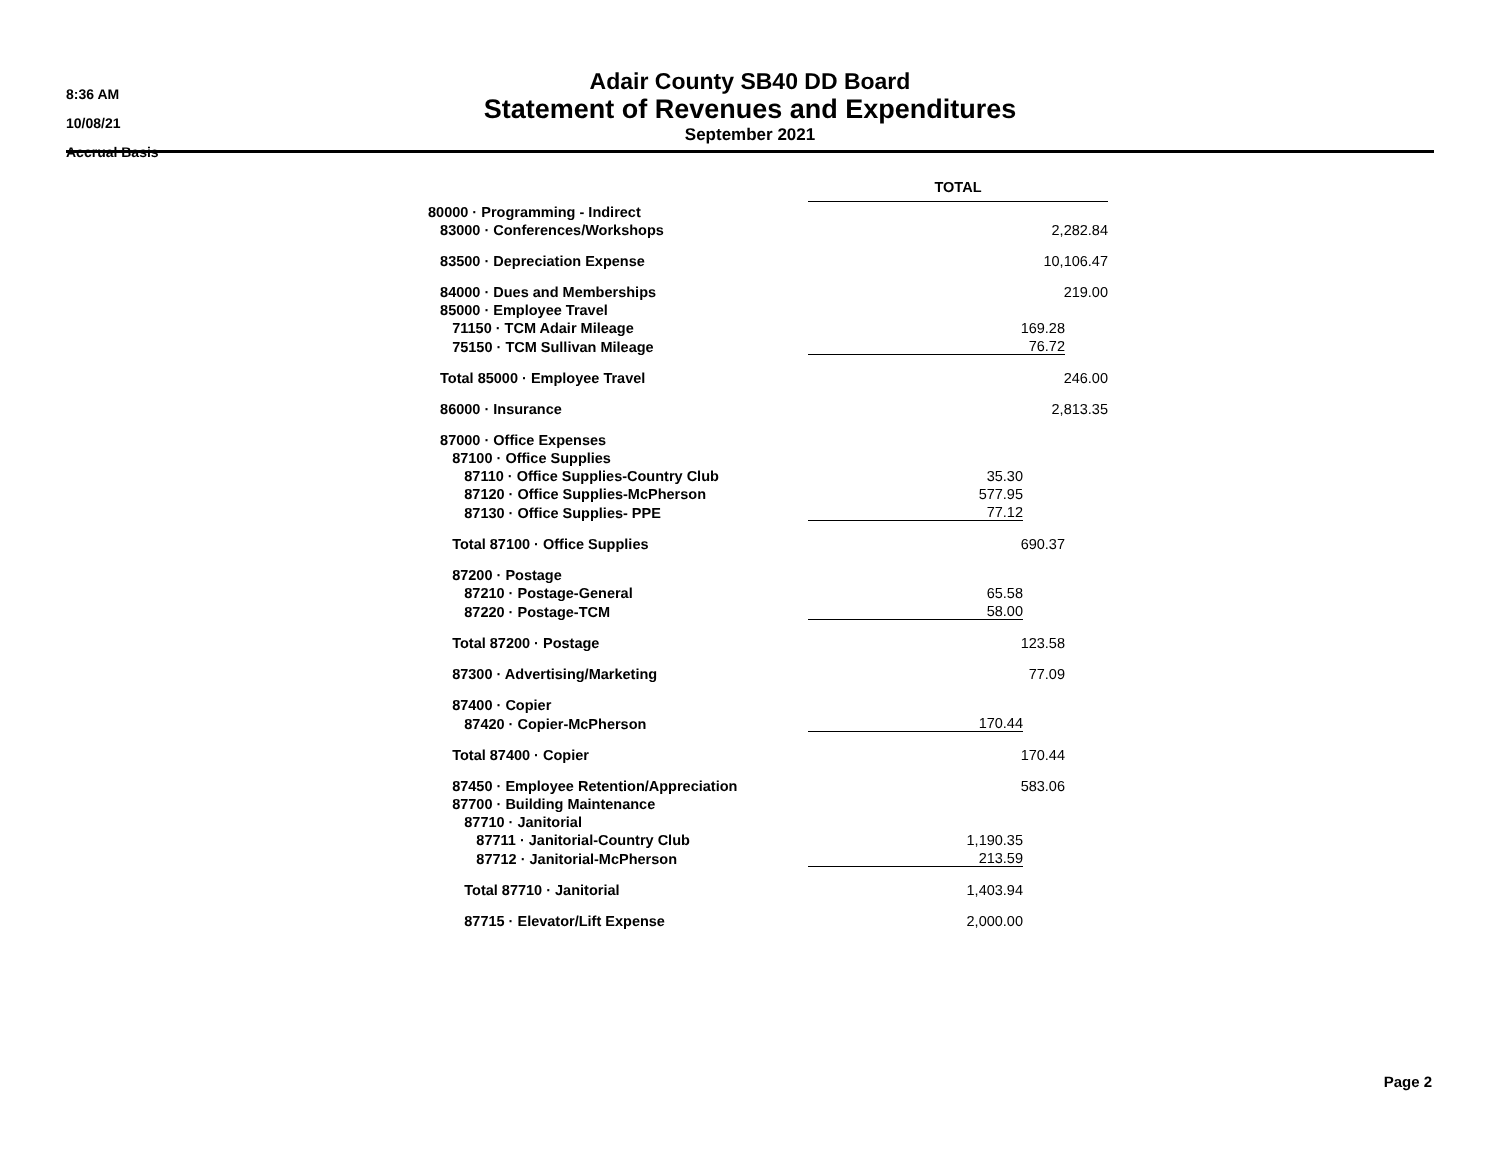8:36 AM
10/08/21
Accrual Basis
Adair County SB40 DD Board
Statement of Revenues and Expenditures
September 2021
| | TOTAL | | | | |
| 80000 · Programming - Indirect | | | | | |
| 83000 · Conferences/Workshops | 2,282.84 | | | | |
| 83500 · Depreciation Expense | 10,106.47 | | | | |
| 84000 · Dues and Memberships | 219.00 | | | | |
| 85000 · Employee Travel | | | | | |
| 71150 · TCM Adair Mileage | 169.28 | | | | |
| 75150 · TCM Sullivan Mileage | 76.72 | | | | |
| Total 85000 · Employee Travel | 246.00 | | | | |
| 86000 · Insurance | 2,813.35 | | | | |
| 87000 · Office Expenses | | | | | |
| 87100 · Office Supplies | | | | | |
| 87110 · Office Supplies-Country Club | 35.30 | | | | |
| 87120 · Office Supplies-McPherson | 577.95 | | | | |
| 87130 · Office Supplies- PPE | 77.12 | | | | |
| Total 87100 · Office Supplies | 690.37 | | | | |
| 87200 · Postage | | | | | |
| 87210 · Postage-General | 65.58 | | | | |
| 87220 · Postage-TCM | 58.00 | | | | |
| Total 87200 · Postage | 123.58 | | | | |
| 87300 · Advertising/Marketing | 77.09 | | | | |
| 87400 · Copier | | | | | |
| 87420 · Copier-McPherson | 170.44 | | | | |
| Total 87400 · Copier | 170.44 | | | | |
| 87450 · Employee Retention/Appreciation | 583.06 | | | | |
| 87700 · Building Maintenance | | | | | |
| 87710 · Janitorial | | | | | |
| 87711 · Janitorial-Country Club | 1,190.35 | | | | |
| 87712 · Janitorial-McPherson | 213.59 | | | | |
| Total 87710 · Janitorial | 1,403.94 | | | | |
| 87715 · Elevator/Lift Expense | 2,000.00 | | | | |
Page 2